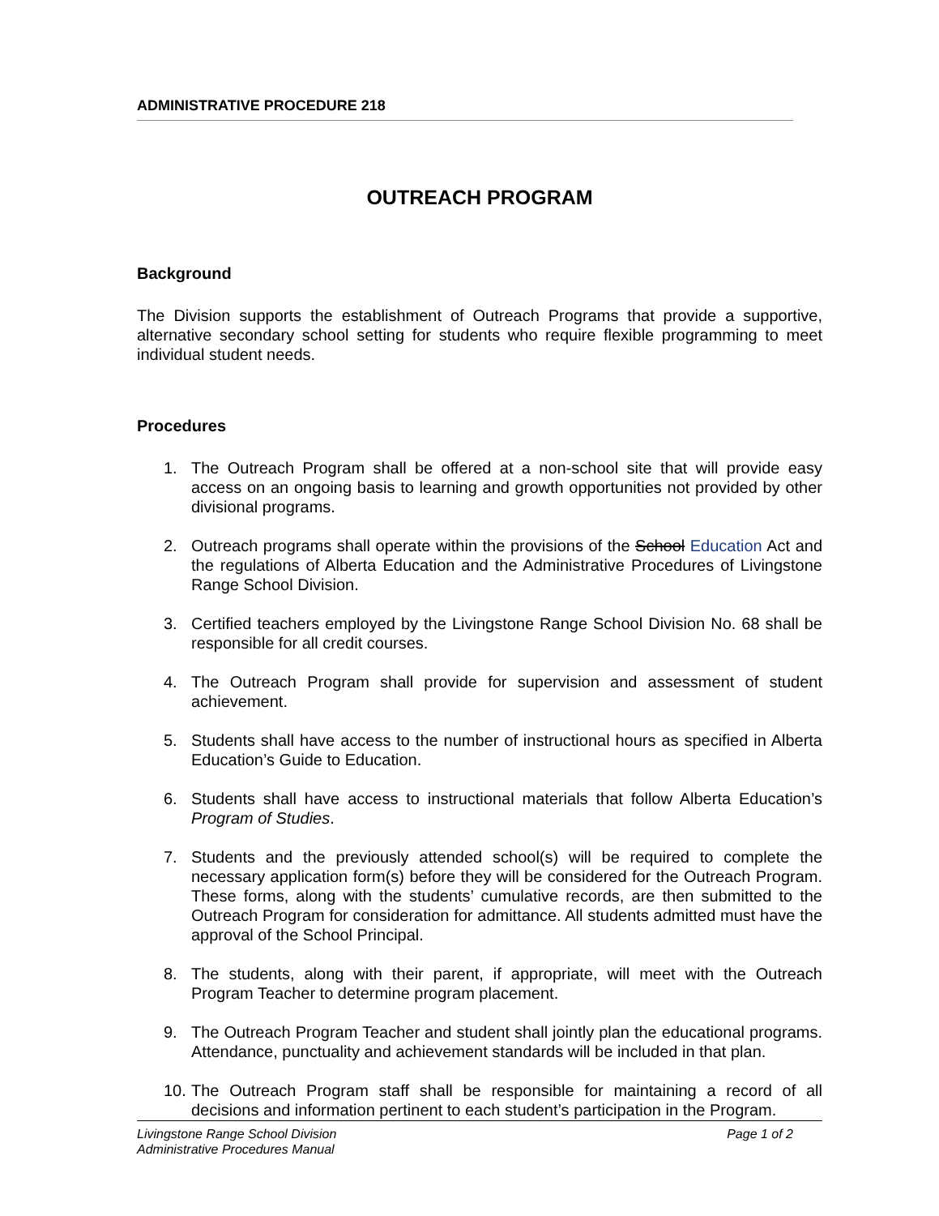ADMINISTRATIVE PROCEDURE 218
OUTREACH PROGRAM
Background
The Division supports the establishment of Outreach Programs that provide a supportive, alternative secondary school setting for students who require flexible programming to meet individual student needs.
Procedures
1. The Outreach Program shall be offered at a non-school site that will provide easy access on an ongoing basis to learning and growth opportunities not provided by other divisional programs.
2. Outreach programs shall operate within the provisions of the School Education Act and the regulations of Alberta Education and the Administrative Procedures of Livingstone Range School Division.
3. Certified teachers employed by the Livingstone Range School Division No. 68 shall be responsible for all credit courses.
4. The Outreach Program shall provide for supervision and assessment of student achievement.
5. Students shall have access to the number of instructional hours as specified in Alberta Education’s Guide to Education.
6. Students shall have access to instructional materials that follow Alberta Education’s Program of Studies.
7. Students and the previously attended school(s) will be required to complete the necessary application form(s) before they will be considered for the Outreach Program. These forms, along with the students’ cumulative records, are then submitted to the Outreach Program for consideration for admittance. All students admitted must have the approval of the School Principal.
8. The students, along with their parent, if appropriate, will meet with the Outreach Program Teacher to determine program placement.
9. The Outreach Program Teacher and student shall jointly plan the educational programs. Attendance, punctuality and achievement standards will be included in that plan.
10. The Outreach Program staff shall be responsible for maintaining a record of all decisions and information pertinent to each student’s participation in the Program.
Livingstone Range School Division Page 1 of 2
Administrative Procedures Manual